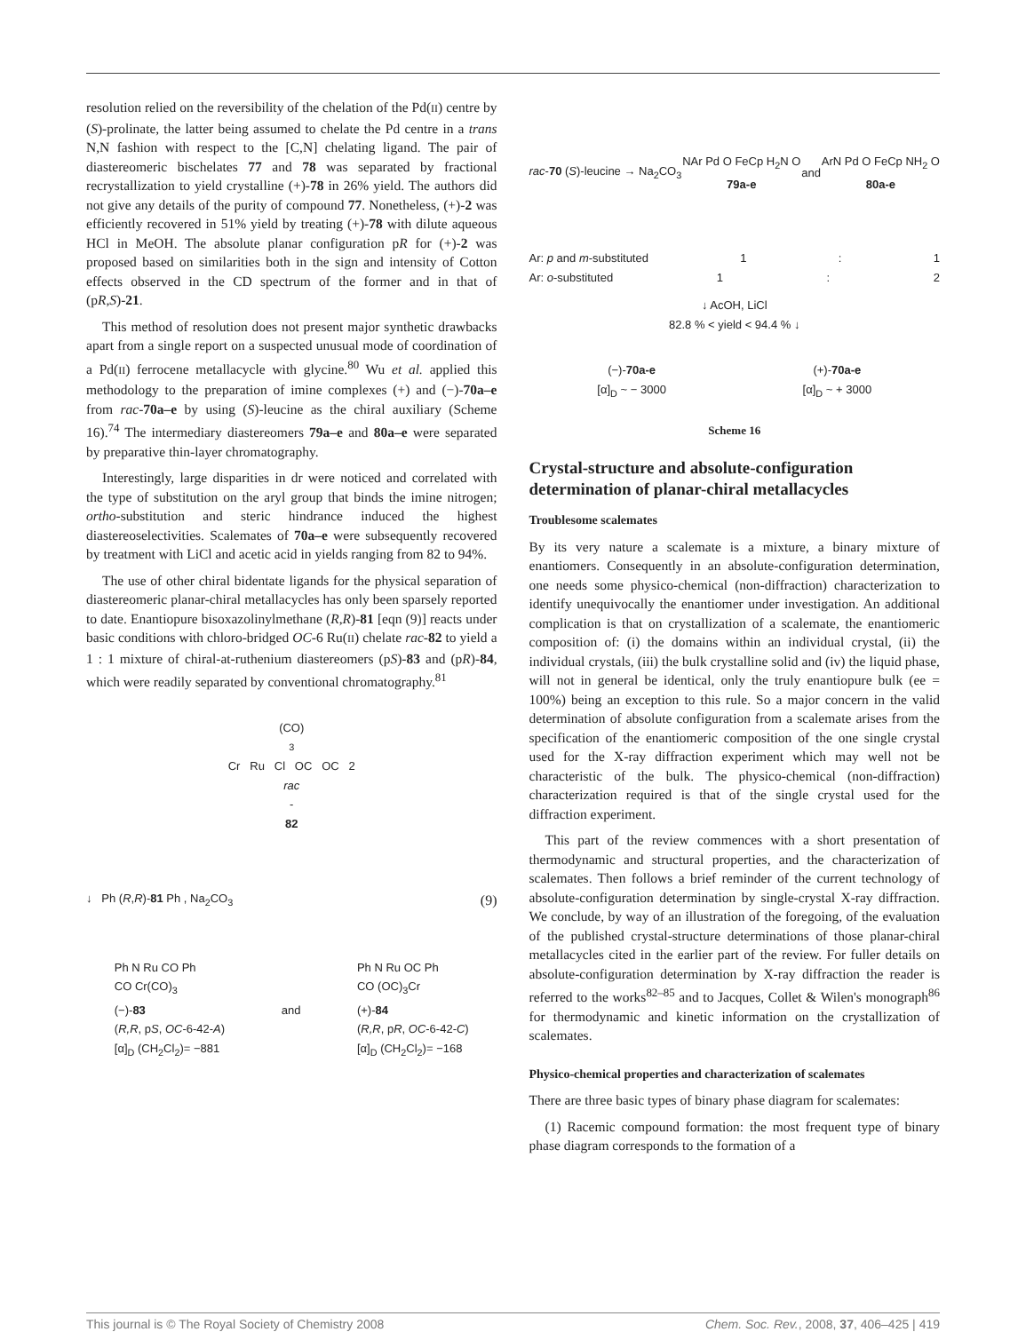resolution relied on the reversibility of the chelation of the Pd(II) centre by (S)-prolinate, the latter being assumed to chelate the Pd centre in a trans N,N fashion with respect to the [C,N] chelating ligand. The pair of diastereomeric bischelates 77 and 78 was separated by fractional recrystallization to yield crystalline (+)-78 in 26% yield. The authors did not give any details of the purity of compound 77. Nonetheless, (+)-2 was efficiently recovered in 51% yield by treating (+)-78 with dilute aqueous HCl in MeOH. The absolute planar configuration pR for (+)-2 was proposed based on similarities both in the sign and intensity of Cotton effects observed in the CD spectrum of the former and in that of (pR,S)-21.
This method of resolution does not present major synthetic drawbacks apart from a single report on a suspected unusual mode of coordination of a Pd(II) ferrocene metallacycle with glycine.<sup>80</sup> Wu et al. applied this methodology to the preparation of imine complexes (+) and (−)-70a–e from rac-70a–e by using (S)-leucine as the chiral auxiliary (Scheme 16).<sup>74</sup> The intermediary diastereomers 79a–e and 80a–e were separated by preparative thin-layer chromatography.
Interestingly, large disparities in dr were noticed and correlated with the type of substitution on the aryl group that binds the imine nitrogen; ortho-substitution and steric hindrance induced the highest diastereoselectivities. Scalemates of 70a–e were subsequently recovered by treatment with LiCl and acetic acid in yields ranging from 82 to 94%.
The use of other chiral bidentate ligands for the physical separation of diastereomeric planar-chiral metallacycles has only been sparsely reported to date. Enantiopure bisoxazolinylmethane (R,R)-81 [eqn (9)] reacts under basic conditions with chloro-bridged OC-6 Ru(II) chelate rac-82 to yield a 1 : 1 mixture of chiral-at-ruthenium diastereomers (pS)-83 and (pR)-84, which were readily separated by conventional chromatography.<sup>81</sup>
(CO)<sub>3</sub>Cr Ru Cl OC OC 2
rac
-
82
↓ Ph (R,R)-81 Ph , Na<sub>2</sub>CO<sub>3</sub> (9)
Ph N Ru CO Ph
CO Cr(CO)<sub>3</sub>
(−)-83
(R,R, pS, OC-6-42-A)
[α]<sub>D</sub> (CH<sub>2</sub>Cl<sub>2</sub>)= −881
and Ph N Ru OC Ph
CO (OC)<sub>3</sub>Cr
(+)-84
(R,R, pR, OC-6-42-C)
[α]<sub>D</sub> (CH<sub>2</sub>Cl<sub>2</sub>)= −168
rac-70 (S)-leucine → Na<sub>2</sub>CO<sub>3</sub> NAr Pd O FeCp H<sub>2</sub>N O
79a-e and ArN Pd O FeCp NH<sub>2</sub> O
80a-e
Ar: p and m-substituted 1: 1
Ar: o-substituted 1: 2
↓ AcOH, LiCl
82.8 % < yield < 94.4 % ↓
(−)-70a-e
[α]<sub>D</sub> ~ − 3000 (+)-70a-e
[α]<sub>D</sub> ~ + 3000
Scheme 16
Crystal-structure and absolute-configuration determination of planar-chiral metallacycles
Troublesome scalemates
By its very nature a scalemate is a mixture, a binary mixture of enantiomers. Consequently in an absolute-configuration determination, one needs some physico-chemical (non-diffraction) characterization to identify unequivocally the enantiomer under investigation. An additional complication is that on crystallization of a scalemate, the enantiomeric composition of: (i) the domains within an individual crystal, (ii) the individual crystals, (iii) the bulk crystalline solid and (iv) the liquid phase, will not in general be identical, only the truly enantiopure bulk (ee = 100%) being an exception to this rule. So a major concern in the valid determination of absolute configuration from a scalemate arises from the specification of the enantiomeric composition of the one single crystal used for the X-ray diffraction experiment which may well not be characteristic of the bulk. The physico-chemical (non-diffraction) characterization required is that of the single crystal used for the diffraction experiment.
This part of the review commences with a short presentation of thermodynamic and structural properties, and the characterization of scalemates. Then follows a brief reminder of the current technology of absolute-configuration determination by single-crystal X-ray diffraction. We conclude, by way of an illustration of the foregoing, of the evaluation of the published crystal-structure determinations of those planar-chiral metallacycles cited in the earlier part of the review. For fuller details on absolute-configuration determination by X-ray diffraction the reader is referred to the works<sup>82–85</sup> and to Jacques, Collet & Wilen's monograph<sup>86</sup> for thermodynamic and kinetic information on the crystallization of scalemates.
Physico-chemical properties and characterization of scalemates
There are three basic types of binary phase diagram for scalemates:
(1) Racemic compound formation: the most frequent type of binary phase diagram corresponds to the formation of a
This journal is © The Royal Society of Chemistry 2008 Chem. Soc. Rev., 2008, 37, 406–425 | 419